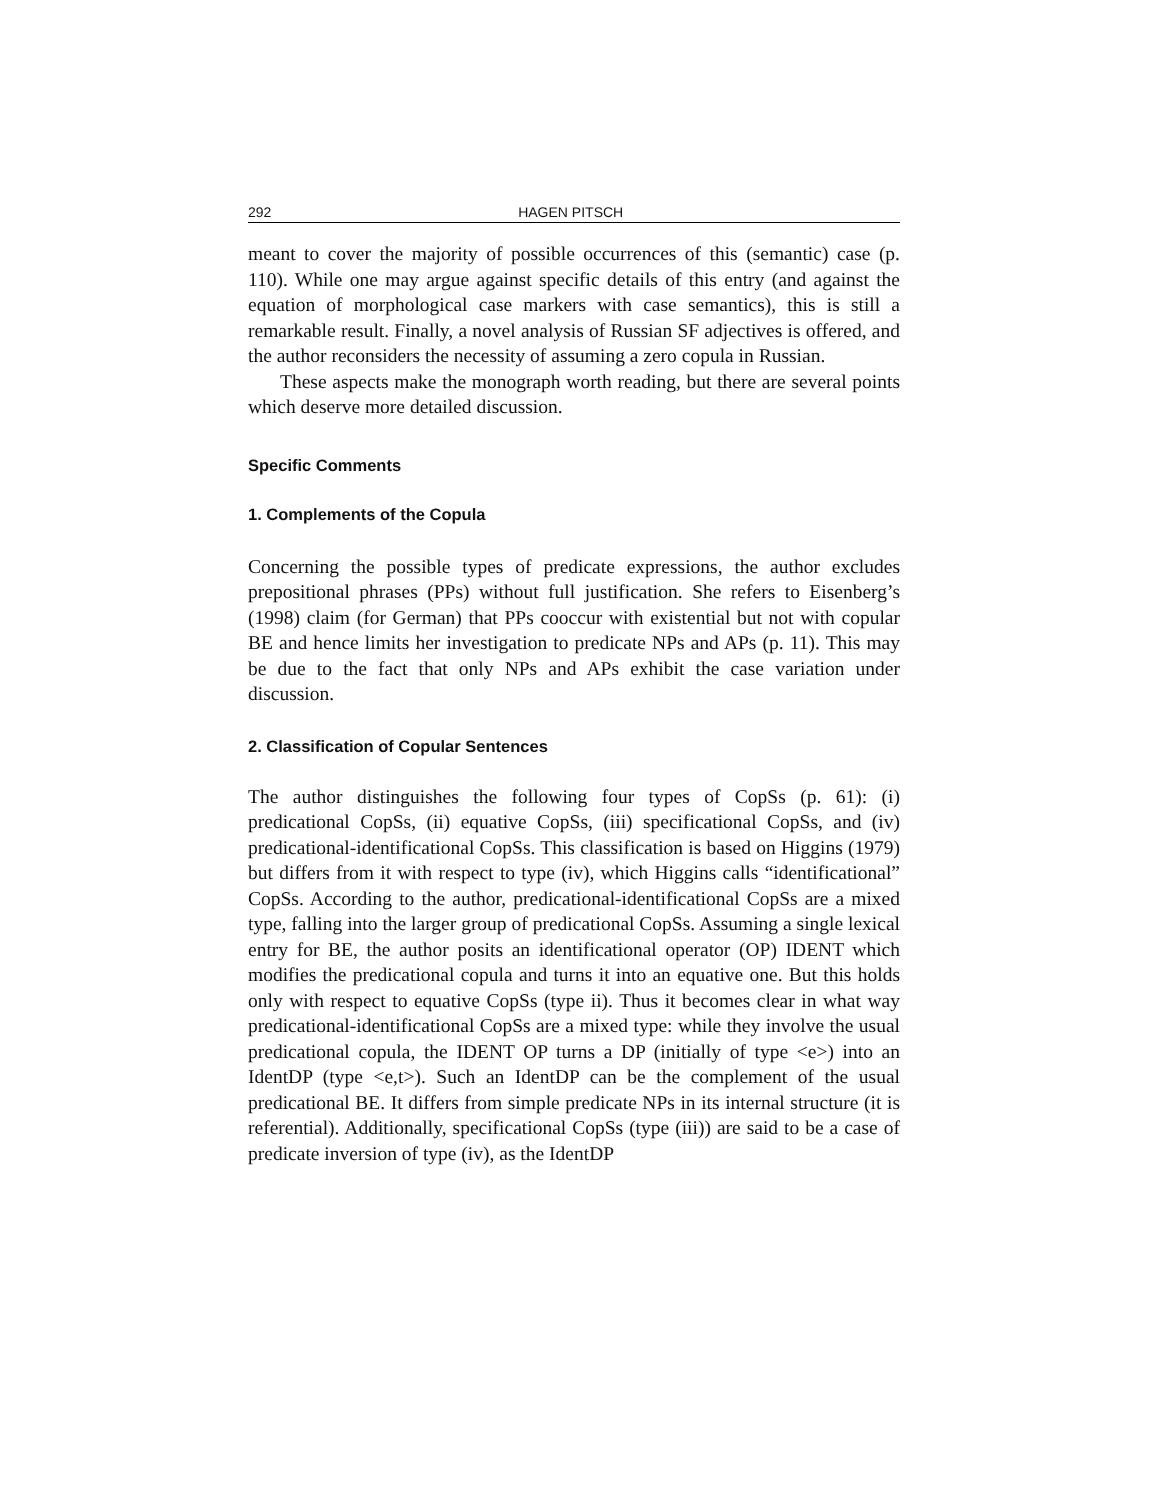292 HAGEN PITSCH
meant to cover the majority of possible occurrences of this (semantic) case (p. 110). While one may argue against specific details of this entry (and against the equation of morphological case markers with case semantics), this is still a remarkable result. Finally, a novel analysis of Russian SF adjectives is offered, and the author reconsiders the necessity of assuming a zero copula in Russian.
These aspects make the monograph worth reading, but there are several points which deserve more detailed discussion.
Specific Comments
1. Complements of the Copula
Concerning the possible types of predicate expressions, the author excludes prepositional phrases (PPs) without full justification. She refers to Eisenberg’s (1998) claim (for German) that PPs cooccur with existential but not with copular BE and hence limits her investigation to predicate NPs and APs (p. 11). This may be due to the fact that only NPs and APs exhibit the case variation under discussion.
2. Classification of Copular Sentences
The author distinguishes the following four types of CopSs (p. 61): (i) predicational CopSs, (ii) equative CopSs, (iii) specificational CopSs, and (iv) predicational-identificational CopSs. This classification is based on Higgins (1979) but differs from it with respect to type (iv), which Higgins calls “identificational” CopSs. According to the author, predicational-identificational CopSs are a mixed type, falling into the larger group of predicational CopSs. Assuming a single lexical entry for BE, the author posits an identificational operator (OP) IDENT which modifies the predicational copula and turns it into an equative one. But this holds only with respect to equative CopSs (type ii). Thus it becomes clear in what way predicational-identificational CopSs are a mixed type: while they involve the usual predicational copula, the IDENT OP turns a DP (initially of type <e>) into an IdentDP (type <e,t>). Such an IdentDP can be the complement of the usual predicational BE. It differs from simple predicate NPs in its internal structure (it is referential). Additionally, specificational CopSs (type (iii)) are said to be a case of predicate inversion of type (iv), as the IdentDP